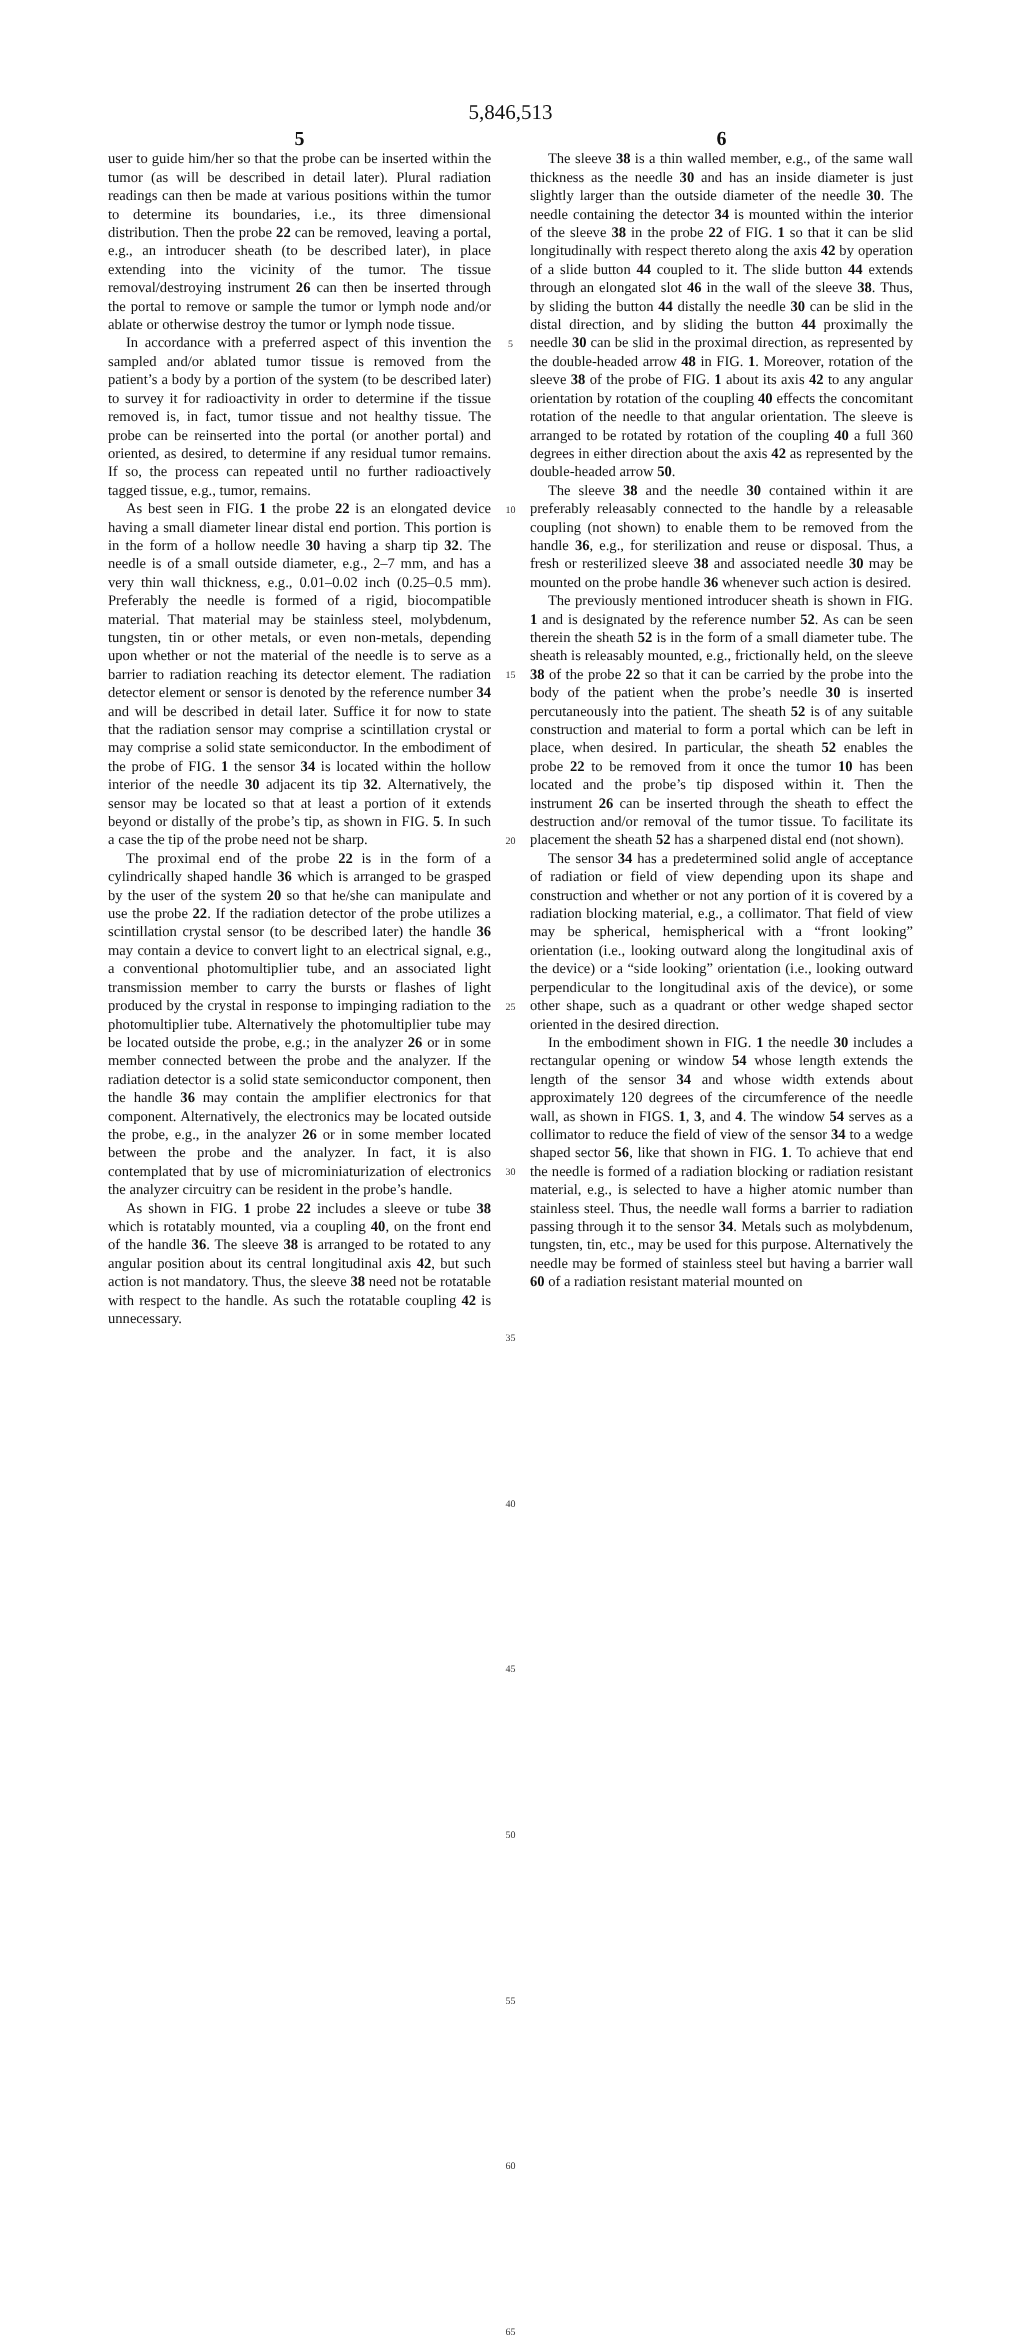5,846,513
5
user to guide him/her so that the probe can be inserted within the tumor (as will be described in detail later). Plural radiation readings can then be made at various positions within the tumor to determine its boundaries, i.e., its three dimensional distribution. Then the probe 22 can be removed, leaving a portal, e.g., an introducer sheath (to be described later), in place extending into the vicinity of the tumor. The tissue removal/destroying instrument 26 can then be inserted through the portal to remove or sample the tumor or lymph node and/or ablate or otherwise destroy the tumor or lymph node tissue.
In accordance with a preferred aspect of this invention the sampled and/or ablated tumor tissue is removed from the patient’s a body by a portion of the system (to be described later) to survey it for radioactivity in order to determine if the tissue removed is, in fact, tumor tissue and not healthy tissue. The probe can be reinserted into the portal (or another portal) and oriented, as desired, to determine if any residual tumor remains. If so, the process can repeated until no further radioactively tagged tissue, e.g., tumor, remains.
As best seen in FIG. 1 the probe 22 is an elongated device having a small diameter linear distal end portion. This portion is in the form of a hollow needle 30 having a sharp tip 32. The needle is of a small outside diameter, e.g., 2–7 mm, and has a very thin wall thickness, e.g., 0.01–0.02 inch (0.25–0.5 mm). Preferably the needle is formed of a rigid, biocompatible material. That material may be stainless steel, molybdenum, tungsten, tin or other metals, or even non-metals, depending upon whether or not the material of the needle is to serve as a barrier to radiation reaching its detector element. The radiation detector element or sensor is denoted by the reference number 34 and will be described in detail later. Suffice it for now to state that the radiation sensor may comprise a scintillation crystal or may comprise a solid state semiconductor. In the embodiment of the probe of FIG. 1 the sensor 34 is located within the hollow interior of the needle 30 adjacent its tip 32. Alternatively, the sensor may be located so that at least a portion of it extends beyond or distally of the probe’s tip, as shown in FIG. 5. In such a case the tip of the probe need not be sharp.
The proximal end of the probe 22 is in the form of a cylindrically shaped handle 36 which is arranged to be grasped by the user of the system 20 so that he/she can manipulate and use the probe 22. If the radiation detector of the probe utilizes a scintillation crystal sensor (to be described later) the handle 36 may contain a device to convert light to an electrical signal, e.g., a conventional photomultiplier tube, and an associated light transmission member to carry the bursts or flashes of light produced by the crystal in response to impinging radiation to the photomultiplier tube. Alternatively the photomultiplier tube may be located outside the probe, e.g.; in the analyzer 26 or in some member connected between the probe and the analyzer. If the radiation detector is a solid state semiconductor component, then the handle 36 may contain the amplifier electronics for that component. Alternatively, the electronics may be located outside the probe, e.g., in the analyzer 26 or in some member located between the probe and the analyzer. In fact, it is also contemplated that by use of microminiaturization of electronics the analyzer circuitry can be resident in the probe’s handle.
As shown in FIG. 1 probe 22 includes a sleeve or tube 38 which is rotatably mounted, via a coupling 40, on the front end of the handle 36. The sleeve 38 is arranged to be rotated to any angular position about its central longitudinal axis 42, but such action is not mandatory. Thus, the sleeve 38 need not be rotatable with respect to the handle. As such the rotatable coupling 42 is unnecessary.
5
10
15
20
25
30
35
40
45
50
55
60
65
6
The sleeve 38 is a thin walled member, e.g., of the same wall thickness as the needle 30 and has an inside diameter is just slightly larger than the outside diameter of the needle 30. The needle containing the detector 34 is mounted within the interior of the sleeve 38 in the probe 22 of FIG. 1 so that it can be slid longitudinally with respect thereto along the axis 42 by operation of a slide button 44 coupled to it. The slide button 44 extends through an elongated slot 46 in the wall of the sleeve 38. Thus, by sliding the button 44 distally the needle 30 can be slid in the distal direction, and by sliding the button 44 proximally the needle 30 can be slid in the proximal direction, as represented by the double-headed arrow 48 in FIG. 1. Moreover, rotation of the sleeve 38 of the probe of FIG. 1 about its axis 42 to any angular orientation by rotation of the coupling 40 effects the concomitant rotation of the needle to that angular orientation. The sleeve is arranged to be rotated by rotation of the coupling 40 a full 360 degrees in either direction about the axis 42 as represented by the double-headed arrow 50.
The sleeve 38 and the needle 30 contained within it are preferably releasably connected to the handle by a releasable coupling (not shown) to enable them to be removed from the handle 36, e.g., for sterilization and reuse or disposal. Thus, a fresh or resterilized sleeve 38 and associated needle 30 may be mounted on the probe handle 36 whenever such action is desired.
The previously mentioned introducer sheath is shown in FIG. 1 and is designated by the reference number 52. As can be seen therein the sheath 52 is in the form of a small diameter tube. The sheath is releasably mounted, e.g., frictionally held, on the sleeve 38 of the probe 22 so that it can be carried by the probe into the body of the patient when the probe’s needle 30 is inserted percutaneously into the patient. The sheath 52 is of any suitable construction and material to form a portal which can be left in place, when desired. In particular, the sheath 52 enables the probe 22 to be removed from it once the tumor 10 has been located and the probe’s tip disposed within it. Then the instrument 26 can be inserted through the sheath to effect the destruction and/or removal of the tumor tissue. To facilitate its placement the sheath 52 has a sharpened distal end (not shown).
The sensor 34 has a predetermined solid angle of acceptance of radiation or field of view depending upon its shape and construction and whether or not any portion of it is covered by a radiation blocking material, e.g., a collimator. That field of view may be spherical, hemispherical with a “front looking” orientation (i.e., looking outward along the longitudinal axis of the device) or a “side looking” orientation (i.e., looking outward perpendicular to the longitudinal axis of the device), or some other shape, such as a quadrant or other wedge shaped sector oriented in the desired direction.
In the embodiment shown in FIG. 1 the needle 30 includes a rectangular opening or window 54 whose length extends the length of the sensor 34 and whose width extends about approximately 120 degrees of the circumference of the needle wall, as shown in FIGS. 1, 3, and 4. The window 54 serves as a collimator to reduce the field of view of the sensor 34 to a wedge shaped sector 56, like that shown in FIG. 1. To achieve that end the needle is formed of a radiation blocking or radiation resistant material, e.g., is selected to have a higher atomic number than stainless steel. Thus, the needle wall forms a barrier to radiation passing through it to the sensor 34. Metals such as molybdenum, tungsten, tin, etc., may be used for this purpose. Alternatively the needle may be formed of stainless steel but having a barrier wall 60 of a radiation resistant material mounted on